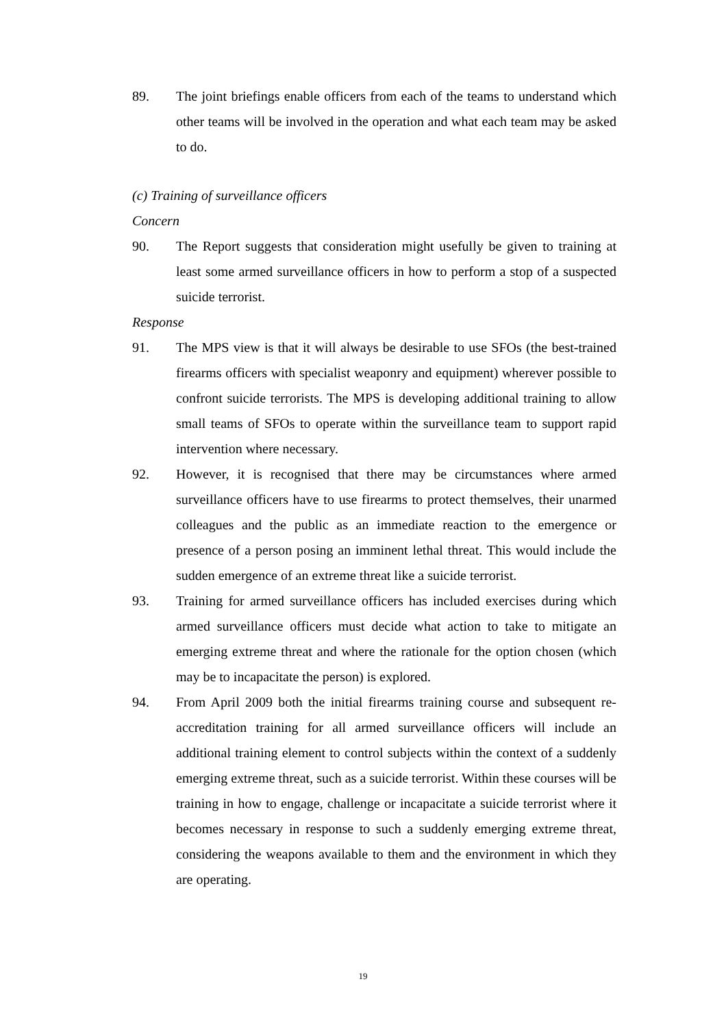89. The joint briefings enable officers from each of the teams to understand which other teams will be involved in the operation and what each team may be asked to do.
(c) Training of surveillance officers
Concern
90. The Report suggests that consideration might usefully be given to training at least some armed surveillance officers in how to perform a stop of a suspected suicide terrorist.
Response
91. The MPS view is that it will always be desirable to use SFOs (the best-trained firearms officers with specialist weaponry and equipment) wherever possible to confront suicide terrorists. The MPS is developing additional training to allow small teams of SFOs to operate within the surveillance team to support rapid intervention where necessary.
92. However, it is recognised that there may be circumstances where armed surveillance officers have to use firearms to protect themselves, their unarmed colleagues and the public as an immediate reaction to the emergence or presence of a person posing an imminent lethal threat. This would include the sudden emergence of an extreme threat like a suicide terrorist.
93. Training for armed surveillance officers has included exercises during which armed surveillance officers must decide what action to take to mitigate an emerging extreme threat and where the rationale for the option chosen (which may be to incapacitate the person) is explored.
94. From April 2009 both the initial firearms training course and subsequent re-accreditation training for all armed surveillance officers will include an additional training element to control subjects within the context of a suddenly emerging extreme threat, such as a suicide terrorist. Within these courses will be training in how to engage, challenge or incapacitate a suicide terrorist where it becomes necessary in response to such a suddenly emerging extreme threat, considering the weapons available to them and the environment in which they are operating.
19